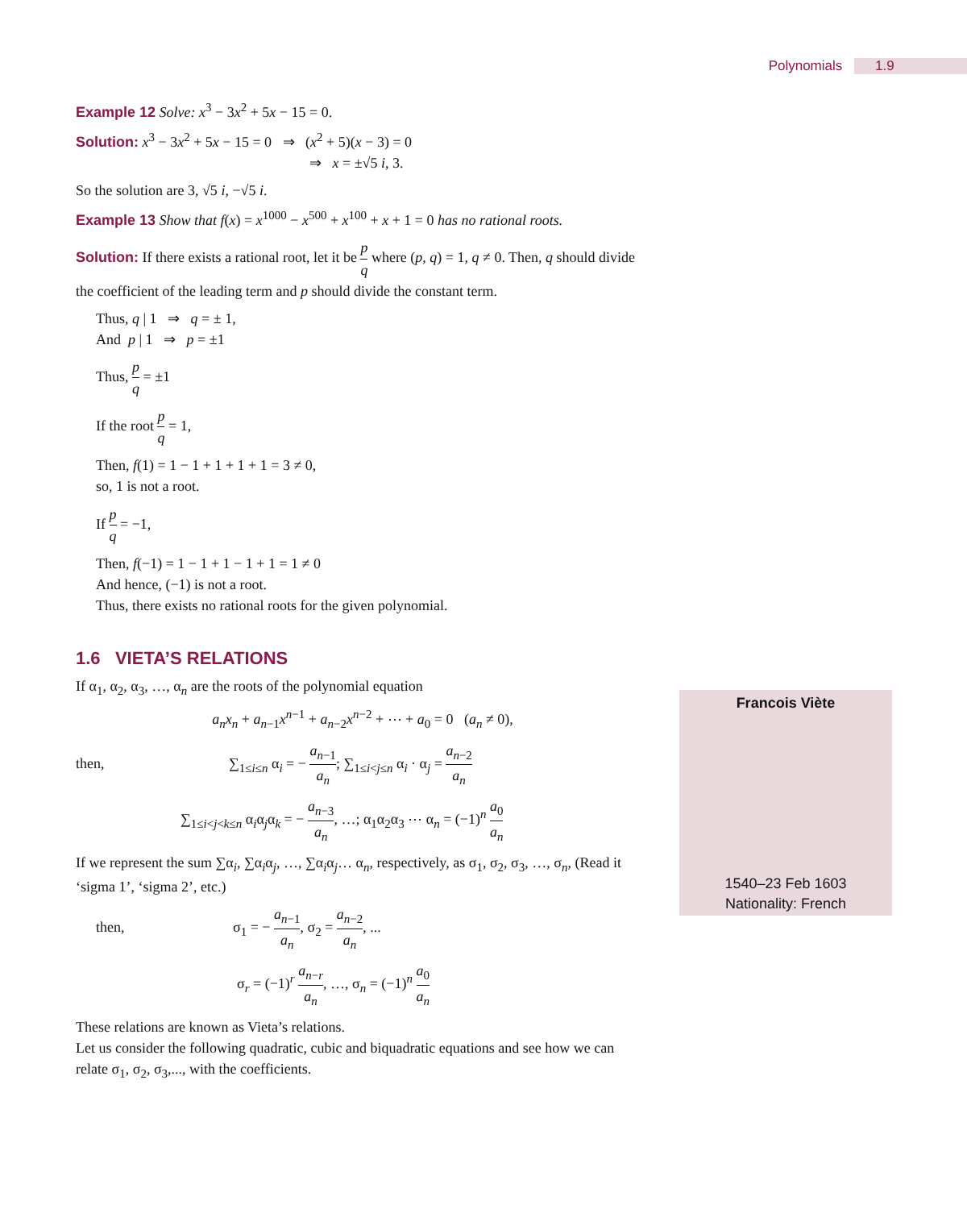Polynomials 1.9
Example 12 Solve: x<sup>3</sup> − 3x<sup>2</sup> + 5x − 15 = 0.
Solution: x<sup>3</sup> − 3x<sup>2</sup> + 5x − 15 = 0 ⇒ (x<sup>2</sup> + 5)(x − 3) = 0
⇒ x = ±√5 i, 3.
So the solution are 3, √5 i, −√5 i.
Example 13 Show that f(x) = x<sup>1000</sup> − x<sup>500</sup> + x<sup>100</sup> + x + 1 = 0 has no rational roots.
Solution: If there exists a rational root, let it be p q where (p, q) = 1, q ≠ 0. Then, q should divide the coefficient of the leading term and p should divide the constant term.
Thus, q | 1 ⇒ q = ± 1,
And p | 1 ⇒ p = ±1
Thus, p q = ±1
If the root p q = 1,
Then, f(1) = 1 − 1 + 1 + 1 + 1 = 3 ≠ 0,
so, 1 is not a root.
If p q = −1,
Then, f(−1) = 1 − 1 + 1 − 1 + 1 = 1 ≠ 0
And hence, (−1) is not a root.
Thus, there exists no rational roots for the given polynomial.
1.6 VIETA’S RELATIONS
If α<sub>1</sub>, α<sub>2</sub>, α<sub>3</sub>, …, α<sub>n</sub> are the roots of the polynomial equation
a<sub>n</sub>x<sub>n</sub> + a<sub>n−1</sub>x<sup>n−1</sup> + a<sub>n−2</sub>x<sup>n−2</sup> + ⋯ + a<sub>0</sub> = 0 (a<sub>n</sub> ≠ 0),
then, ∑<sub>1≤i≤n</sub> α<sub>i</sub> = − a<sub>n−1</sub> a<sub>n</sub>; ∑<sub>1≤i<j≤n</sub> α<sub>i</sub> · α<sub>j</sub> = a<sub>n−2</sub> a<sub>n</sub>
∑<sub>1≤i<j<k≤n</sub> α<sub>i</sub>α<sub>j</sub>α<sub>k</sub> = − a<sub>n−3</sub> a<sub>n</sub>, …; α<sub>1</sub>α<sub>2</sub>α<sub>3</sub> ⋯ α<sub>n</sub> = (−1)<sup>n</sup> a<sub>0</sub> a<sub>n</sub>
If we represent the sum ∑α<sub>i</sub>, ∑α<sub>i</sub>α<sub>j</sub>, …, ∑α<sub>i</sub>α<sub>j</sub>… α<sub>n</sub>, respectively, as σ<sub>1</sub>, σ<sub>2</sub>, σ<sub>3</sub>, …, σ<sub>n</sub>, (Read it ‘sigma 1’, ‘sigma 2’, etc.)
then, σ<sub>1</sub> = − a<sub>n−1</sub> a<sub>n</sub>, σ<sub>2</sub> = a<sub>n−2</sub> a<sub>n</sub>, ...
σ<sub>r</sub> = (−1)<sup>r</sup> a<sub>n−r</sub> a<sub>n</sub>, …, σ<sub>n</sub> = (−1)<sup>n</sup> a<sub>0</sub> a<sub>n</sub>
These relations are known as Vieta’s relations.
Let us consider the following quadratic, cubic and biquadratic equations and see how we can relate σ<sub>1</sub>, σ<sub>2</sub>, σ<sub>3</sub>,..., with the coefficients.
Francois Viète
1540–23 Feb 1603
Nationality: French